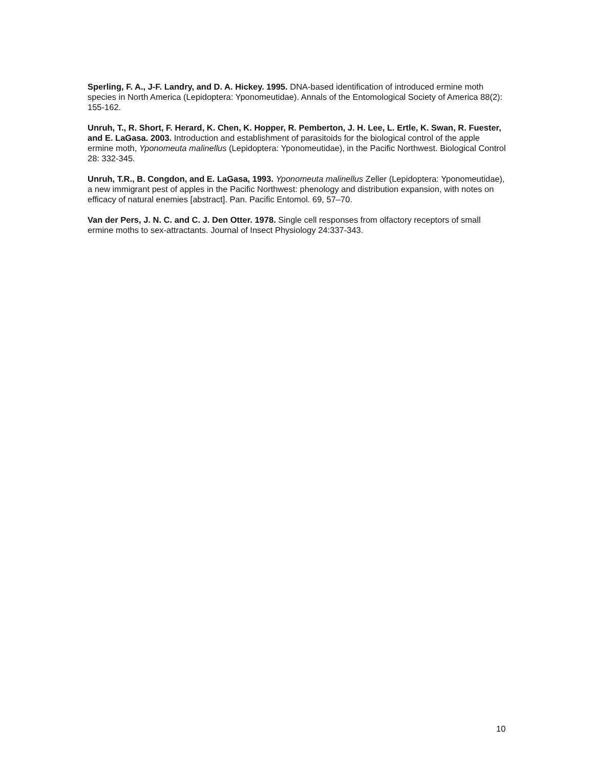Sperling, F. A., J-F. Landry, and D. A. Hickey. 1995. DNA-based identification of introduced ermine moth species in North America (Lepidoptera: Yponomeutidae). Annals of the Entomological Society of America 88(2): 155-162.
Unruh, T., R. Short, F. Herard, K. Chen, K. Hopper, R. Pemberton, J. H. Lee, L. Ertle, K. Swan, R. Fuester, and E. LaGasa. 2003. Introduction and establishment of parasitoids for the biological control of the apple ermine moth, Yponomeuta malinellus (Lepidoptera: Yponomeutidae), in the Pacific Northwest. Biological Control 28: 332-345.
Unruh, T.R., B. Congdon, and E. LaGasa, 1993. Yponomeuta malinellus Zeller (Lepidoptera: Yponomeutidae), a new immigrant pest of apples in the Pacific Northwest: phenology and distribution expansion, with notes on efficacy of natural enemies [abstract]. Pan. Pacific Entomol. 69, 57–70.
Van der Pers, J. N. C. and C. J. Den Otter. 1978. Single cell responses from olfactory receptors of small ermine moths to sex-attractants. Journal of Insect Physiology 24:337-343.
10